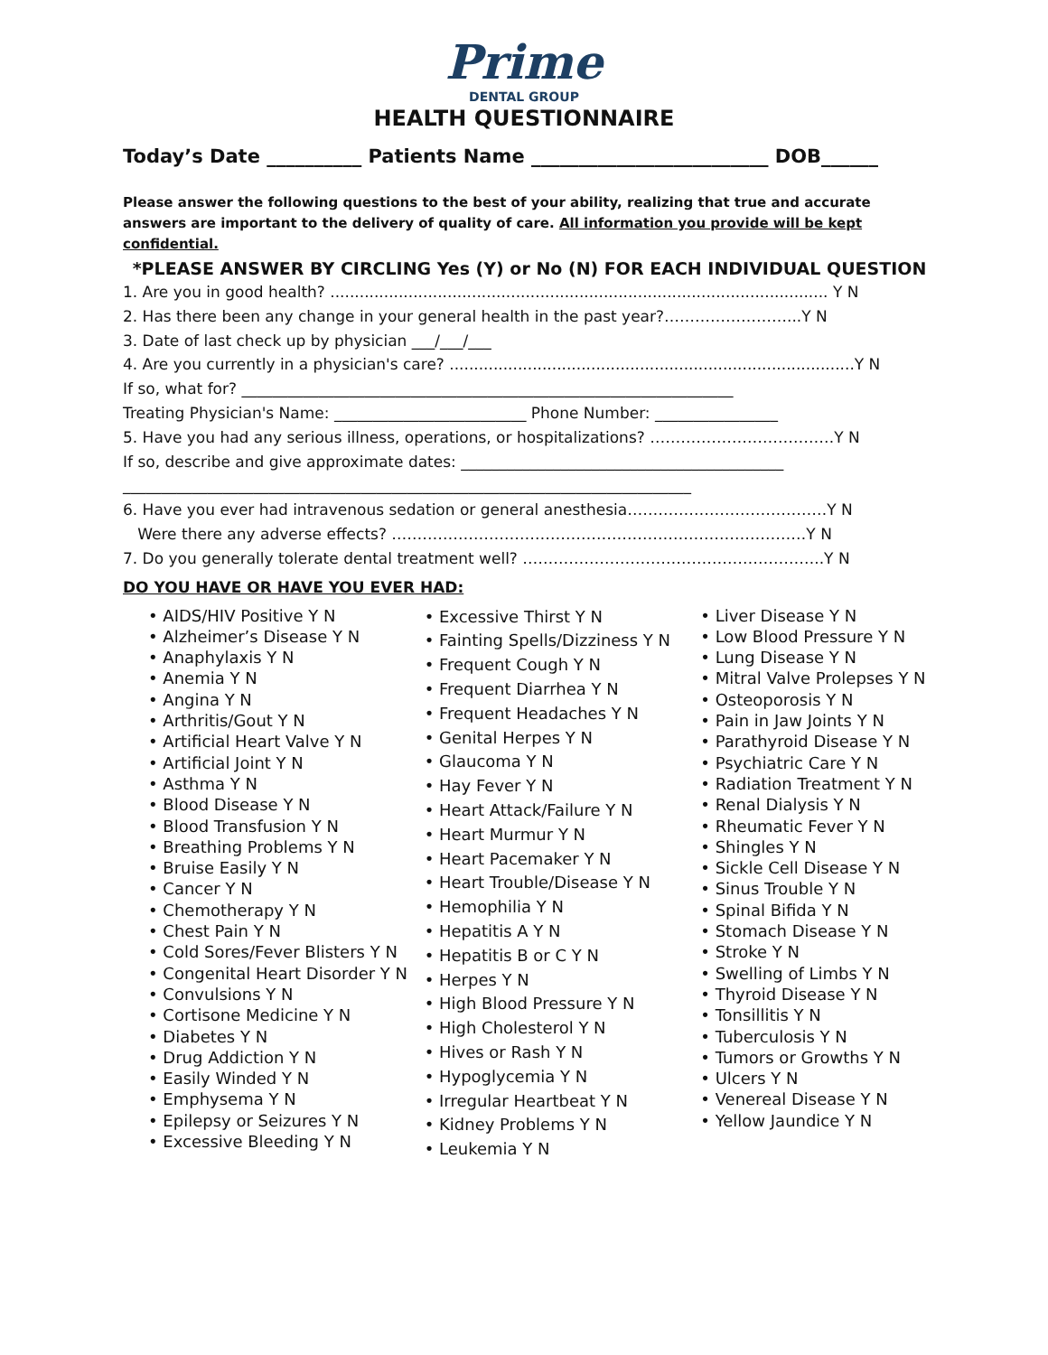Prime
DENTAL GROUP
HEALTH QUESTIONNAIRE
Today’s Date __________ Patients Name _________________________ DOB______
Please answer the following questions to the best of your ability, realizing that true and accurate answers are important to the delivery of quality of care. All information you provide will be kept confidential.
*PLEASE ANSWER BY CIRCLING Yes (Y) or No (N) FOR EACH INDIVIDUAL QUESTION
1. Are you in good health? ...................................................................................................... Y N
2. Has there been any change in your general health in the past year?……………………...Y N
3. Date of last check up by physician ___/___/___
4. Are you currently in a physician's care? ...................................................................................Y N
If so, what for? ________________________________________________________________
Treating Physician's Name: _________________________ Phone Number: ________________
5. Have you had any serious illness, operations, or hospitalizations? ………………………………Y N
If so, describe and give approximate dates: __________________________________________
__________________________________________________________________________
6. Have you ever had intravenous sedation or general anesthesia…………………………………Y N
Were there any adverse effects? ………………………………………………………………………Y N
7. Do you generally tolerate dental treatment well? …………………………………………………..Y N
DO YOU HAVE OR HAVE YOU EVER HAD:
• AIDS/HIV Positive Y N
• Alzheimer’s Disease Y N
• Anaphylaxis Y N
• Anemia Y N
• Angina Y N
• Arthritis/Gout Y N
• Artificial Heart Valve Y N
• Artificial Joint Y N
• Asthma Y N
• Blood Disease Y N
• Blood Transfusion Y N
• Breathing Problems Y N
• Bruise Easily Y N
• Cancer Y N
• Chemotherapy Y N
• Chest Pain Y N
• Cold Sores/Fever Blisters Y N
• Congenital Heart Disorder Y N
• Convulsions Y N
• Cortisone Medicine Y N
• Diabetes Y N
• Drug Addiction Y N
• Easily Winded Y N
• Emphysema Y N
• Epilepsy or Seizures Y N
• Excessive Bleeding Y N
• Excessive Thirst Y N
• Fainting Spells/Dizziness Y N
• Frequent Cough Y N
• Frequent Diarrhea Y N
• Frequent Headaches Y N
• Genital Herpes Y N
• Glaucoma Y N
• Hay Fever Y N
• Heart Attack/Failure Y N
• Heart Murmur Y N
• Heart Pacemaker Y N
• Heart Trouble/Disease Y N
• Hemophilia Y N
• Hepatitis A Y N
• Hepatitis B or C Y N
• Herpes Y N
• High Blood Pressure Y N
• High Cholesterol Y N
• Hives or Rash Y N
• Hypoglycemia Y N
• Irregular Heartbeat Y N
• Kidney Problems Y N
• Leukemia Y N
• Liver Disease Y N
• Low Blood Pressure Y N
• Lung Disease Y N
• Mitral Valve Prolepses Y N
• Osteoporosis Y N
• Pain in Jaw Joints Y N
• Parathyroid Disease Y N
• Psychiatric Care Y N
• Radiation Treatment Y N
• Renal Dialysis Y N
• Rheumatic Fever Y N
• Shingles Y N
• Sickle Cell Disease Y N
• Sinus Trouble Y N
• Spinal Bifida Y N
• Stomach Disease Y N
• Stroke Y N
• Swelling of Limbs Y N
• Thyroid Disease Y N
• Tonsillitis Y N
• Tuberculosis Y N
• Tumors or Growths Y N
• Ulcers Y N
• Venereal Disease Y N
• Yellow Jaundice Y N